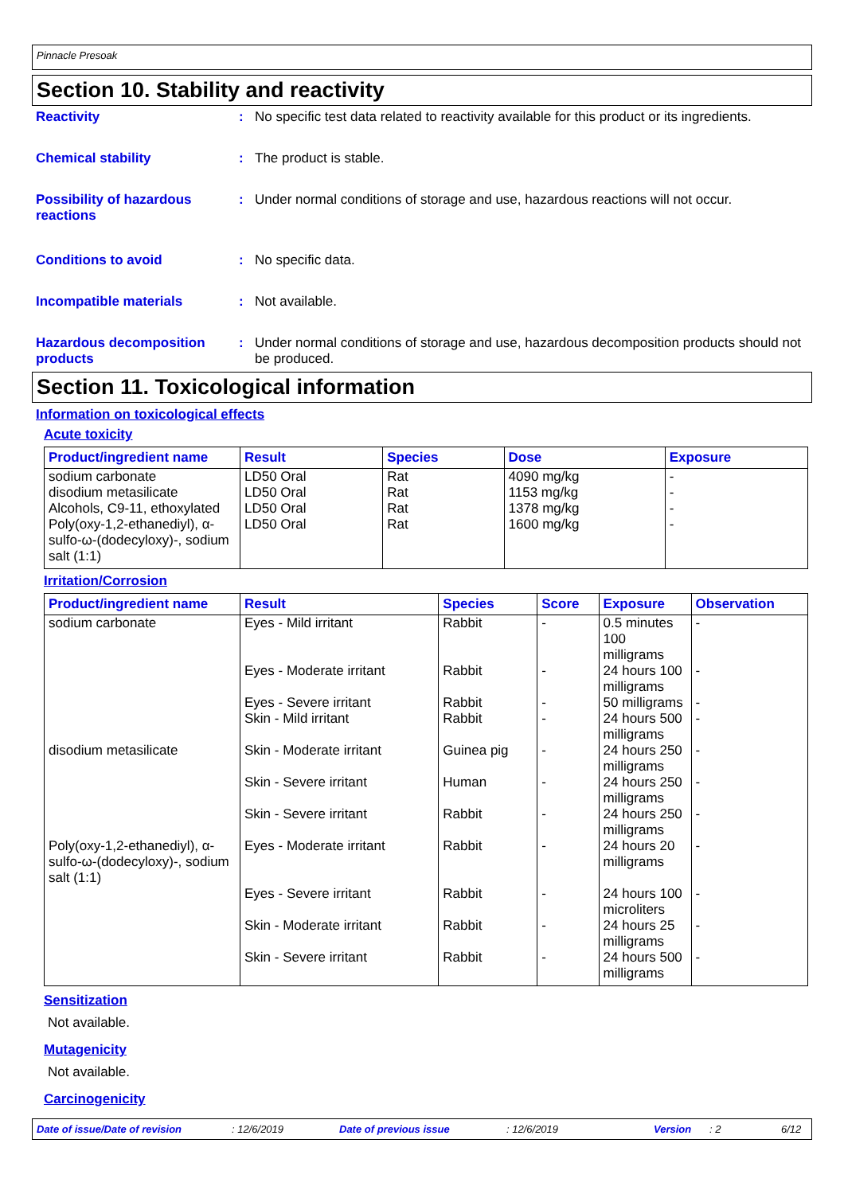Pinnacle Presoak
Section 10. Stability and reactivity
Reactivity : No specific test data related to reactivity available for this product or its ingredients.
Chemical stability : The product is stable.
Possibility of hazardous reactions
: Under normal conditions of storage and use, hazardous reactions will not occur.
Conditions to avoid : No specific data.
Incompatible materials : Not available.
Hazardous decomposition products
: Under normal conditions of storage and use, hazardous decomposition products should not be produced.
Section 11. Toxicological information
Information on toxicological effects
Acute toxicity
| Product/ingredient name | Result | Species | Dose | Exposure |
| --- | --- | --- | --- | --- |
| sodium carbonate | LD50 Oral | Rat | 4090 mg/kg | - |
| disodium metasilicate | LD50 Oral | Rat | 1153 mg/kg | - |
| Alcohols, C9-11, ethoxylated | LD50 Oral | Rat | 1378 mg/kg | - |
| Poly(oxy-1,2-ethanediyl), α-sulfo-ω-(dodecyloxy)-, sodium salt (1:1) | LD50 Oral | Rat | 1600 mg/kg | - |
Irritation/Corrosion
| Product/ingredient name | Result | Species | Score | Exposure | Observation |
| --- | --- | --- | --- | --- | --- |
| sodium carbonate | Eyes - Mild irritant | Rabbit | - | 0.5 minutes 100 milligrams | - |
| | Eyes - Moderate irritant | Rabbit | - | 24 hours 100 milligrams | - |
| | Eyes - Severe irritant | Rabbit | - | 50 milligrams | - |
| | Skin - Mild irritant | Rabbit | - | 24 hours 500 milligrams | - |
| disodium metasilicate | Skin - Moderate irritant | Guinea pig | - | 24 hours 250 milligrams | - |
| | Skin - Severe irritant | Human | - | 24 hours 250 milligrams | - |
| | Skin - Severe irritant | Rabbit | - | 24 hours 250 milligrams | - |
| Poly(oxy-1,2-ethanediyl), α-sulfo-ω-(dodecyloxy)-, sodium salt (1:1) | Eyes - Moderate irritant | Rabbit | - | 24 hours 20 milligrams | - |
| | Eyes - Severe irritant | Rabbit | - | 24 hours 100 microliters | - |
| | Skin - Moderate irritant | Rabbit | - | 24 hours 25 milligrams | - |
| | Skin - Severe irritant | Rabbit | - | 24 hours 500 milligrams | - |
Sensitization
Not available.
Mutagenicity
Not available.
Carcinogenicity
Date of issue/Date of revision: 12/6/2019 Date of previous issue: 12/6/2019 Version: 2 6/12